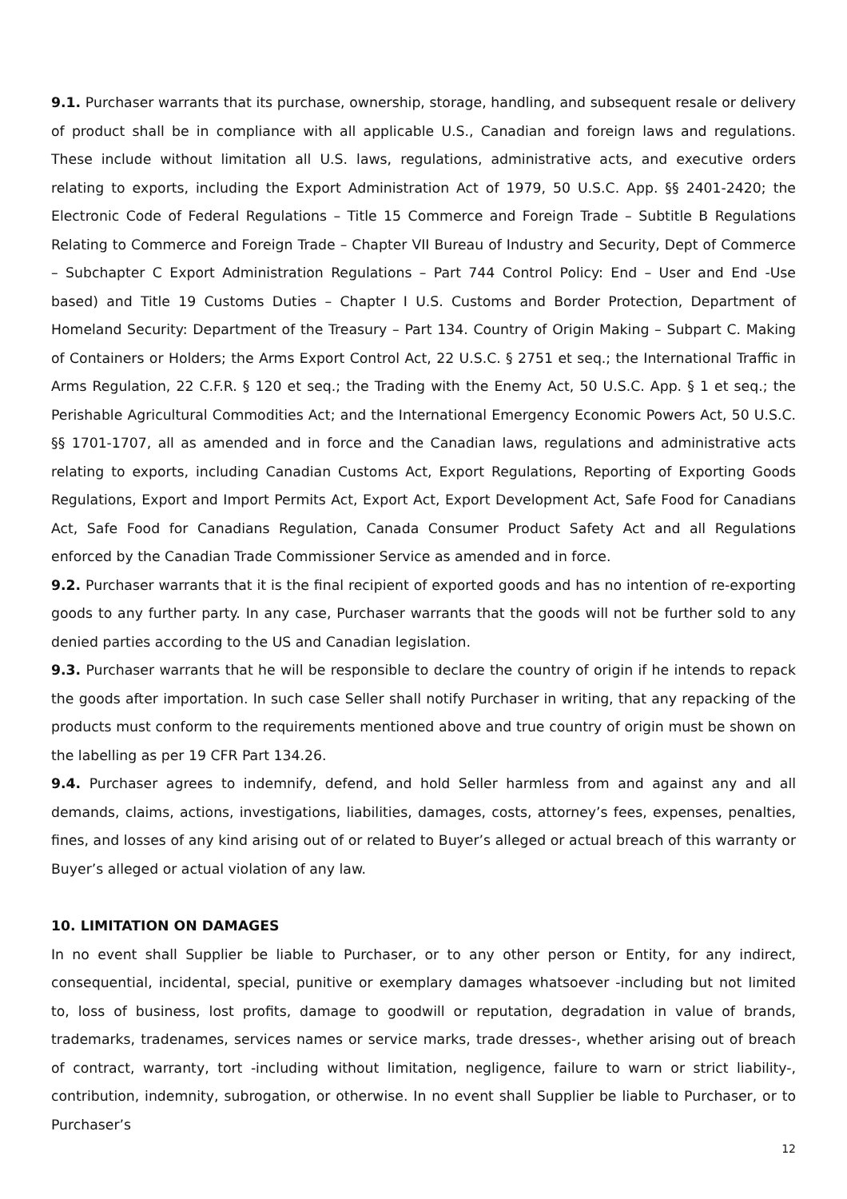9.1. Purchaser warrants that its purchase, ownership, storage, handling, and subsequent resale or delivery of product shall be in compliance with all applicable U.S., Canadian and foreign laws and regulations. These include without limitation all U.S. laws, regulations, administrative acts, and executive orders relating to exports, including the Export Administration Act of 1979, 50 U.S.C. App. §§ 2401-2420; the Electronic Code of Federal Regulations – Title 15 Commerce and Foreign Trade – Subtitle B Regulations Relating to Commerce and Foreign Trade – Chapter VII Bureau of Industry and Security, Dept of Commerce – Subchapter C Export Administration Regulations – Part 744 Control Policy: End – User and End -Use based) and Title 19 Customs Duties – Chapter I U.S. Customs and Border Protection, Department of Homeland Security: Department of the Treasury – Part 134. Country of Origin Making – Subpart C. Making of Containers or Holders; the Arms Export Control Act, 22 U.S.C. § 2751 et seq.; the International Traffic in Arms Regulation, 22 C.F.R. § 120 et seq.; the Trading with the Enemy Act, 50 U.S.C. App. § 1 et seq.; the Perishable Agricultural Commodities Act; and the International Emergency Economic Powers Act, 50 U.S.C. §§ 1701-1707, all as amended and in force and the Canadian laws, regulations and administrative acts relating to exports, including Canadian Customs Act, Export Regulations, Reporting of Exporting Goods Regulations, Export and Import Permits Act, Export Act, Export Development Act, Safe Food for Canadians Act, Safe Food for Canadians Regulation, Canada Consumer Product Safety Act and all Regulations enforced by the Canadian Trade Commissioner Service as amended and in force.
9.2. Purchaser warrants that it is the final recipient of exported goods and has no intention of re-exporting goods to any further party. In any case, Purchaser warrants that the goods will not be further sold to any denied parties according to the US and Canadian legislation.
9.3. Purchaser warrants that he will be responsible to declare the country of origin if he intends to repack the goods after importation. In such case Seller shall notify Purchaser in writing, that any repacking of the products must conform to the requirements mentioned above and true country of origin must be shown on the labelling as per 19 CFR Part 134.26.
9.4. Purchaser agrees to indemnify, defend, and hold Seller harmless from and against any and all demands, claims, actions, investigations, liabilities, damages, costs, attorney’s fees, expenses, penalties, fines, and losses of any kind arising out of or related to Buyer’s alleged or actual breach of this warranty or Buyer’s alleged or actual violation of any law.
10. LIMITATION ON DAMAGES
In no event shall Supplier be liable to Purchaser, or to any other person or Entity, for any indirect, consequential, incidental, special, punitive or exemplary damages whatsoever -including but not limited to, loss of business, lost profits, damage to goodwill or reputation, degradation in value of brands, trademarks, tradenames, services names or service marks, trade dresses-, whether arising out of breach of contract, warranty, tort -including without limitation, negligence, failure to warn or strict liability-, contribution, indemnity, subrogation, or otherwise. In no event shall Supplier be liable to Purchaser, or to Purchaser’s
12